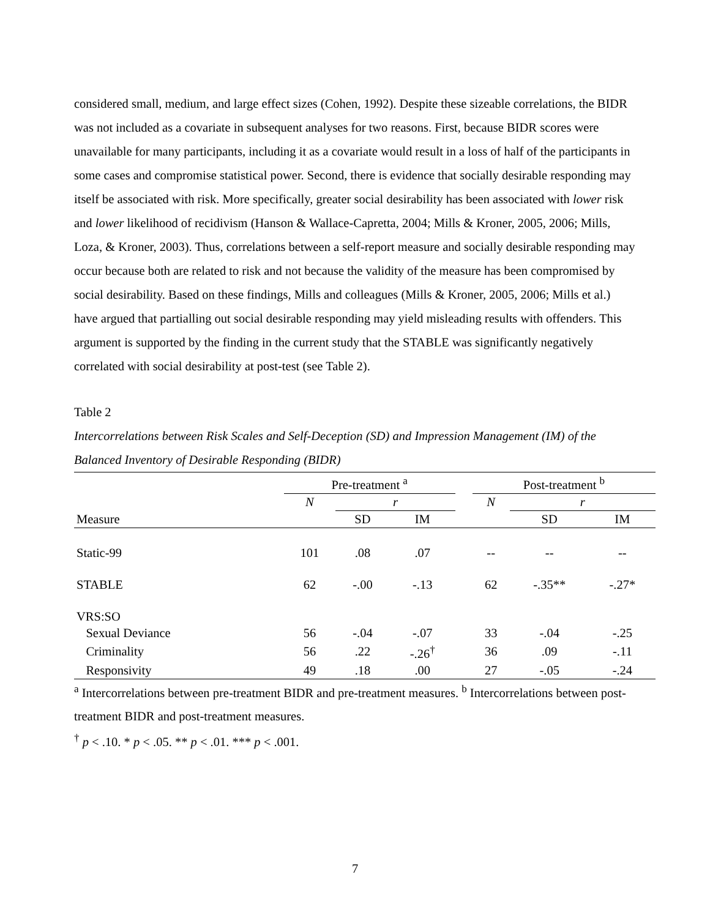considered small, medium, and large effect sizes (Cohen, 1992). Despite these sizeable correlations, the BIDR was not included as a covariate in subsequent analyses for two reasons. First, because BIDR scores were unavailable for many participants, including it as a covariate would result in a loss of half of the participants in some cases and compromise statistical power. Second, there is evidence that socially desirable responding may itself be associated with risk. More specifically, greater social desirability has been associated with lower risk and lower likelihood of recidivism (Hanson & Wallace-Capretta, 2004; Mills & Kroner, 2005, 2006; Mills, Loza, & Kroner, 2003). Thus, correlations between a self-report measure and socially desirable responding may occur because both are related to risk and not because the validity of the measure has been compromised by social desirability. Based on these findings, Mills and colleagues (Mills & Kroner, 2005, 2006; Mills et al.) have argued that partialling out social desirable responding may yield misleading results with offenders. This argument is supported by the finding in the current study that the STABLE was significantly negatively correlated with social desirability at post-test (see Table 2).
Table 2
Intercorrelations between Risk Scales and Self-Deception (SD) and Impression Management (IM) of the Balanced Inventory of Desirable Responding (BIDR)
| | Pre-treatment <sup>a</sup> | | | | Post-treatment <sup>b</sup> | | |
| --- | --- | --- | --- | --- | --- | --- | --- |
| | N | r | | | N | r | |
| Measure | | SD | IM | | | SD | IM |
| Static-99 | 101 | .08 | .07 | | -- | -- | -- |
| STABLE | 62 | -.00 | -.13 | | 62 | -.35** | -.27* |
| VRS:SO | | | | | | | |
| Sexual Deviance | 56 | -.04 | -.07 | | 33 | -.04 | -.25 |
| Criminality | 56 | .22 | -.26<sup>†</sup> | | 36 | .09 | -.11 |
| Responsivity | 49 | .18 | .00 | | 27 | -.05 | -.24 |
<sup>a</sup> Intercorrelations between pre-treatment BIDR and pre-treatment measures. <sup>b</sup> Intercorrelations between post-treatment BIDR and post-treatment measures.
<sup>†</sup> p < .10. * p < .05. ** p < .01. *** p < .001.
7